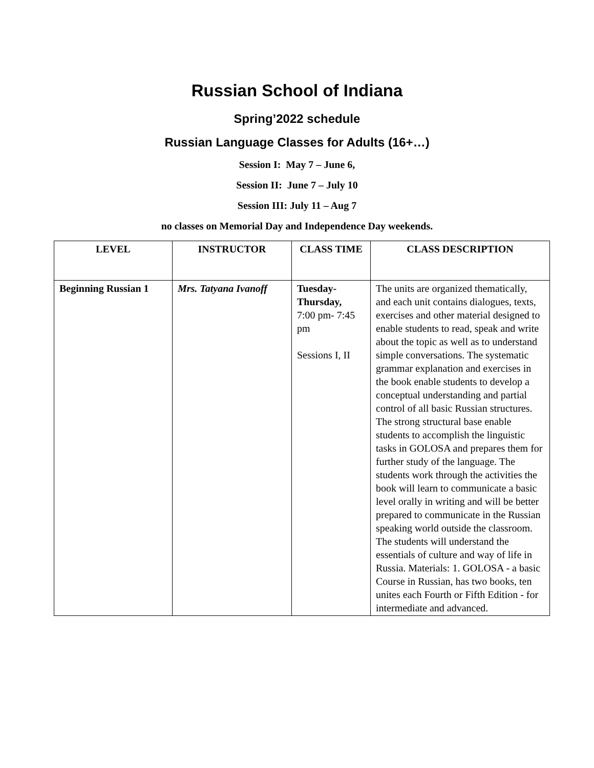Russian School of Indiana
Spring’2022 schedule
Russian Language Classes for Adults (16+…)
Session I: May 7 – June 6,
Session II: June 7 – July 10
Session III: July 11 – Aug 7
no classes on Memorial Day and Independence Day weekends.
| LEVEL | INSTRUCTOR | CLASS TIME | CLASS DESCRIPTION |
| --- | --- | --- | --- |
| Beginning Russian 1 | Mrs. Tatyana Ivanoff | Tuesday-Thursday, 7:00 pm- 7:45 pm Sessions I, II | The units are organized thematically, and each unit contains dialogues, texts, exercises and other material designed to enable students to read, speak and write about the topic as well as to understand simple conversations. The systematic grammar explanation and exercises in the book enable students to develop a conceptual understanding and partial control of all basic Russian structures. The strong structural base enable students to accomplish the linguistic tasks in GOLOSA and prepares them for further study of the language. The students work through the activities the book will learn to communicate a basic level orally in writing and will be better prepared to communicate in the Russian speaking world outside the classroom. The students will understand the essentials of culture and way of life in Russia. Materials: 1. GOLOSA - a basic Course in Russian, has two books, ten unites each Fourth or Fifth Edition - for intermediate and advanced. |